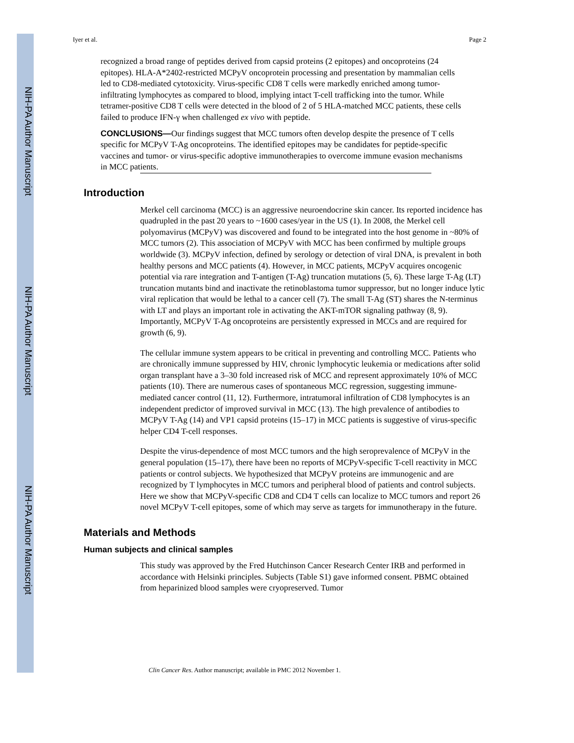NIH-PA Author Manuscript
NIH-PA Author Manuscript
NIH-PA Author Manuscript
Iyer et al. Page 2
recognized a broad range of peptides derived from capsid proteins (2 epitopes) and oncoproteins (24 epitopes). HLA-A*2402-restricted MCPyV oncoprotein processing and presentation by mammalian cells led to CD8-mediated cytotoxicity. Virus-specific CD8 T cells were markedly enriched among tumor-infiltrating lymphocytes as compared to blood, implying intact T-cell trafficking into the tumor. While tetramer-positive CD8 T cells were detected in the blood of 2 of 5 HLA-matched MCC patients, these cells failed to produce IFN-γ when challenged ex vivo with peptide.
CONCLUSIONS—Our findings suggest that MCC tumors often develop despite the presence of T cells specific for MCPyV T-Ag oncoproteins. The identified epitopes may be candidates for peptide-specific vaccines and tumor- or virus-specific adoptive immunotherapies to overcome immune evasion mechanisms in MCC patients.
Introduction
Merkel cell carcinoma (MCC) is an aggressive neuroendocrine skin cancer. Its reported incidence has quadrupled in the past 20 years to ~1600 cases/year in the US (1). In 2008, the Merkel cell polyomavirus (MCPyV) was discovered and found to be integrated into the host genome in ~80% of MCC tumors (2). This association of MCPyV with MCC has been confirmed by multiple groups worldwide (3). MCPyV infection, defined by serology or detection of viral DNA, is prevalent in both healthy persons and MCC patients (4). However, in MCC patients, MCPyV acquires oncogenic potential via rare integration and T-antigen (T-Ag) truncation mutations (5, 6). These large T-Ag (LT) truncation mutants bind and inactivate the retinoblastoma tumor suppressor, but no longer induce lytic viral replication that would be lethal to a cancer cell (7). The small T-Ag (ST) shares the N-terminus with LT and plays an important role in activating the AKT-mTOR signaling pathway (8, 9). Importantly, MCPyV T-Ag oncoproteins are persistently expressed in MCCs and are required for growth (6, 9).
The cellular immune system appears to be critical in preventing and controlling MCC. Patients who are chronically immune suppressed by HIV, chronic lymphocytic leukemia or medications after solid organ transplant have a 3–30 fold increased risk of MCC and represent approximately 10% of MCC patients (10). There are numerous cases of spontaneous MCC regression, suggesting immune-mediated cancer control (11, 12). Furthermore, intratumoral infiltration of CD8 lymphocytes is an independent predictor of improved survival in MCC (13). The high prevalence of antibodies to MCPyV T-Ag (14) and VP1 capsid proteins (15–17) in MCC patients is suggestive of virus-specific helper CD4 T-cell responses.
Despite the virus-dependence of most MCC tumors and the high seroprevalence of MCPyV in the general population (15–17), there have been no reports of MCPyV-specific T-cell reactivity in MCC patients or control subjects. We hypothesized that MCPyV proteins are immunogenic and are recognized by T lymphocytes in MCC tumors and peripheral blood of patients and control subjects. Here we show that MCPyV-specific CD8 and CD4 T cells can localize to MCC tumors and report 26 novel MCPyV T-cell epitopes, some of which may serve as targets for immunotherapy in the future.
Materials and Methods
Human subjects and clinical samples
This study was approved by the Fred Hutchinson Cancer Research Center IRB and performed in accordance with Helsinki principles. Subjects (Table S1) gave informed consent. PBMC obtained from heparinized blood samples were cryopreserved. Tumor
Clin Cancer Res. Author manuscript; available in PMC 2012 November 1.